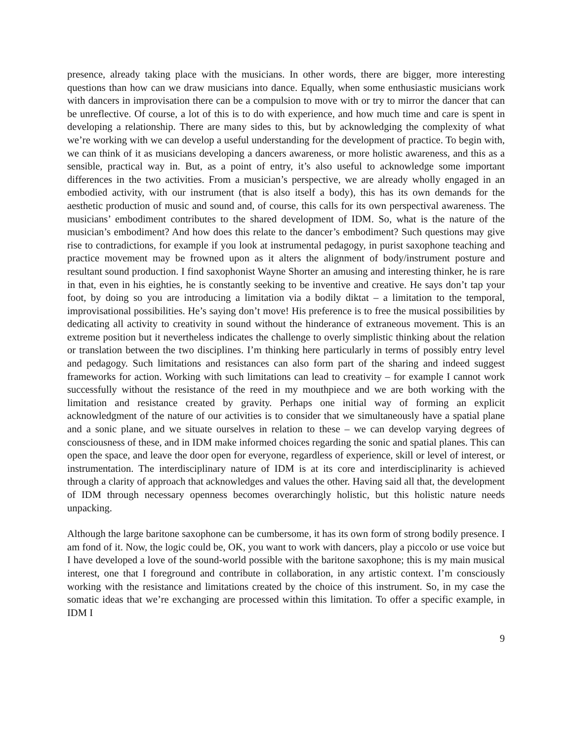presence, already taking place with the musicians. In other words, there are bigger, more interesting questions than how can we draw musicians into dance. Equally, when some enthusiastic musicians work with dancers in improvisation there can be a compulsion to move with or try to mirror the dancer that can be unreflective. Of course, a lot of this is to do with experience, and how much time and care is spent in developing a relationship. There are many sides to this, but by acknowledging the complexity of what we’re working with we can develop a useful understanding for the development of practice. To begin with, we can think of it as musicians developing a dancers awareness, or more holistic awareness, and this as a sensible, practical way in. But, as a point of entry, it’s also useful to acknowledge some important differences in the two activities. From a musician’s perspective, we are already wholly engaged in an embodied activity, with our instrument (that is also itself a body), this has its own demands for the aesthetic production of music and sound and, of course, this calls for its own perspectival awareness. The musicians’ embodiment contributes to the shared development of IDM. So, what is the nature of the musician’s embodiment? And how does this relate to the dancer’s embodiment? Such questions may give rise to contradictions, for example if you look at instrumental pedagogy, in purist saxophone teaching and practice movement may be frowned upon as it alters the alignment of body/instrument posture and resultant sound production. I find saxophonist Wayne Shorter an amusing and interesting thinker, he is rare in that, even in his eighties, he is constantly seeking to be inventive and creative. He says don’t tap your foot, by doing so you are introducing a limitation via a bodily diktat – a limitation to the temporal, improvisational possibilities. He’s saying don’t move! His preference is to free the musical possibilities by dedicating all activity to creativity in sound without the hinderance of extraneous movement. This is an extreme position but it nevertheless indicates the challenge to overly simplistic thinking about the relation or translation between the two disciplines. I’m thinking here particularly in terms of possibly entry level and pedagogy. Such limitations and resistances can also form part of the sharing and indeed suggest frameworks for action. Working with such limitations can lead to creativity – for example I cannot work successfully without the resistance of the reed in my mouthpiece and we are both working with the limitation and resistance created by gravity. Perhaps one initial way of forming an explicit acknowledgment of the nature of our activities is to consider that we simultaneously have a spatial plane and a sonic plane, and we situate ourselves in relation to these – we can develop varying degrees of consciousness of these, and in IDM make informed choices regarding the sonic and spatial planes. This can open the space, and leave the door open for everyone, regardless of experience, skill or level of interest, or instrumentation. The interdisciplinary nature of IDM is at its core and interdisciplinarity is achieved through a clarity of approach that acknowledges and values the other. Having said all that, the development of IDM through necessary openness becomes overarchingly holistic, but this holistic nature needs unpacking.
Although the large baritone saxophone can be cumbersome, it has its own form of strong bodily presence. I am fond of it. Now, the logic could be, OK, you want to work with dancers, play a piccolo or use voice but I have developed a love of the sound-world possible with the baritone saxophone; this is my main musical interest, one that I foreground and contribute in collaboration, in any artistic context. I’m consciously working with the resistance and limitations created by the choice of this instrument. So, in my case the somatic ideas that we’re exchanging are processed within this limitation. To offer a specific example, in IDM I
9